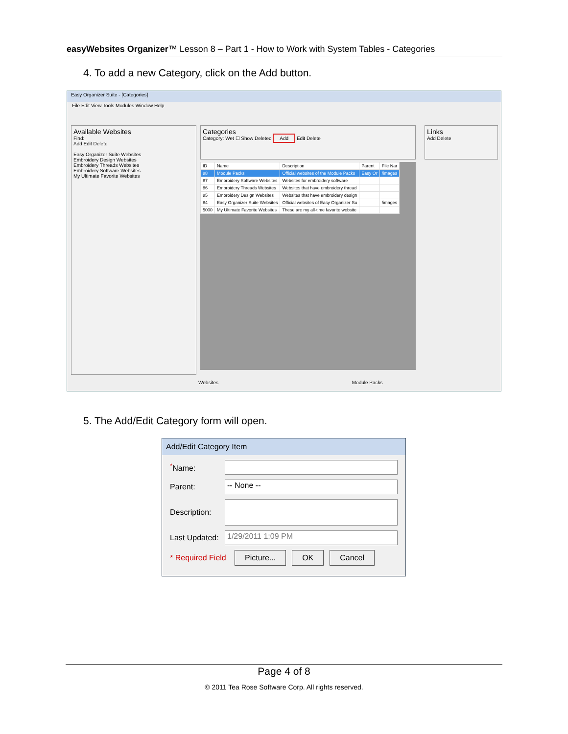easyWebsites Organizer™ Lesson 8 – Part 1 - How to Work with System Tables - Categories
4. To add a new Category, click on the Add button.
Easy Organizer Suite - [Categories]
File Edit View Tools Modules Window Help
Available Websites
Find:
Add Edit Delete
Easy Organizer Suite Websites
Embroidery Design Websites
Embroidery Threads Websites
Embroidery Software Websites
My Ultimate Favorite Websites
Categories
Category: Wet ☐ Show Deleted Add Edit Delete
| ID | Name | Description | Parent | File Nar |
| --- | --- | --- | --- | --- |
| 88 | Module Packs | Official websites of the Module Packs | Easy Or | /images |
| 87 | Embroidery Software Websites | Websites for embroidery software | | |
| 86 | Embroidery Threads Websites | Websites that have embroidery thread | | |
| 85 | Embroidery Design Websites | Websites that have embroidery design | | |
| 84 | Easy Organizer Suite Websites | Official websites of Easy Organizer Su | | /images |
| 5000 | My Ultimate Favorite Websites | These are my all-time favorite website | | |
Links
Add Delete
Websites Module Packs
5. The Add/Edit Category form will open.
Add/Edit Category Item
<sup>*</sup> Name:
Parent:
-- None --
Description:
Last Updated:
1/29/2011 1:09 PM
* Required Field Picture... OK Cancel
Page 4 of 8
© 2011 Tea Rose Software Corp. All rights reserved.